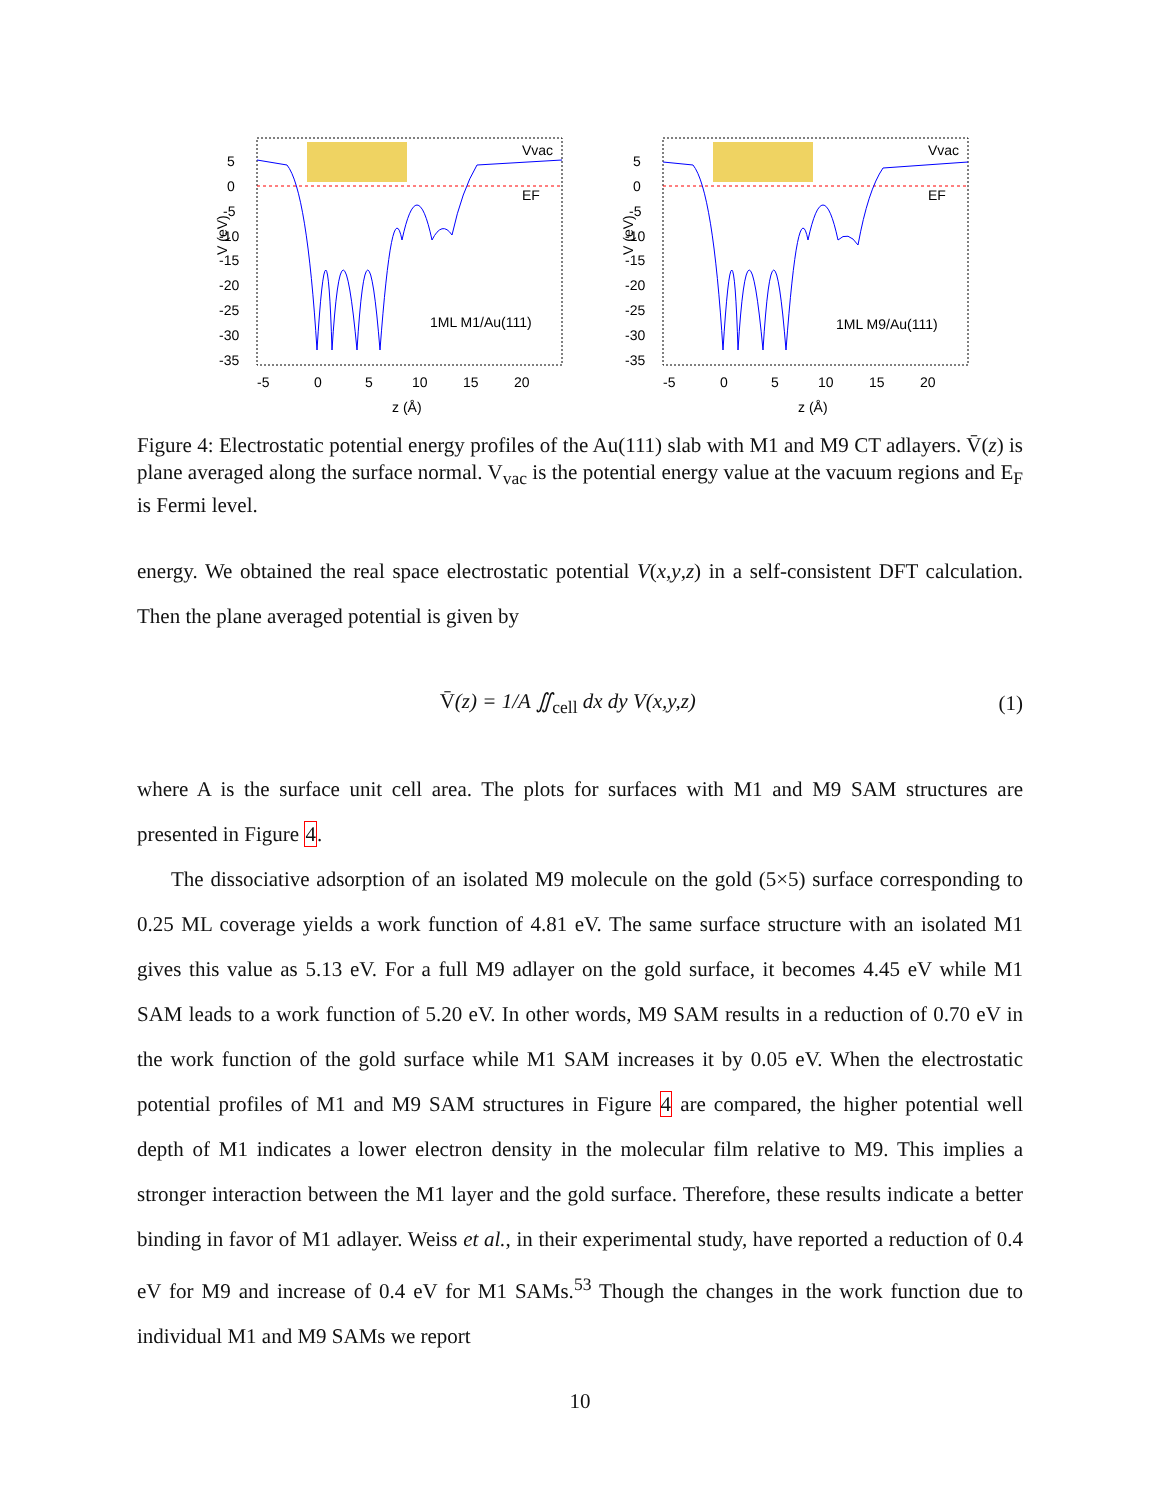5
0
-5
-10
-15
-20
-25
-30
-35
-5
0
5
10
15
20
z (Å)
V (eV)
Vvac
EF
1ML M1/Au(111)
5
0
-5
-10
-15
-20
-25
-30
-35
-5
0
5
10
15
20
z (Å)
V (eV)
Vvac
EF
1ML M9/Au(111)
Figure 4: Electrostatic potential energy profiles of the Au(111) slab with M1 and M9 CT adlayers. V̄(z) is plane averaged along the surface normal. V<sub>vac</sub> is the potential energy value at the vacuum regions and E<sub>F</sub> is Fermi level.
energy. We obtained the real space electrostatic potential V(x,y,z) in a self-consistent DFT calculation. Then the plane averaged potential is given by
V̄(z) = 1/A ∬<sub>cell</sub> dx dy V(x,y,z) (1)
where A is the surface unit cell area. The plots for surfaces with M1 and M9 SAM structures are presented in Figure 4.
The dissociative adsorption of an isolated M9 molecule on the gold (5×5) surface corresponding to 0.25 ML coverage yields a work function of 4.81 eV. The same surface structure with an isolated M1 gives this value as 5.13 eV. For a full M9 adlayer on the gold surface, it becomes 4.45 eV while M1 SAM leads to a work function of 5.20 eV. In other words, M9 SAM results in a reduction of 0.70 eV in the work function of the gold surface while M1 SAM increases it by 0.05 eV. When the electrostatic potential profiles of M1 and M9 SAM structures in Figure 4 are compared, the higher potential well depth of M1 indicates a lower electron density in the molecular film relative to M9. This implies a stronger interaction between the M1 layer and the gold surface. Therefore, these results indicate a better binding in favor of M1 adlayer. Weiss et al., in their experimental study, have reported a reduction of 0.4 eV for M9 and increase of 0.4 eV for M1 SAMs.<sup>53</sup> Though the changes in the work function due to individual M1 and M9 SAMs we report
10